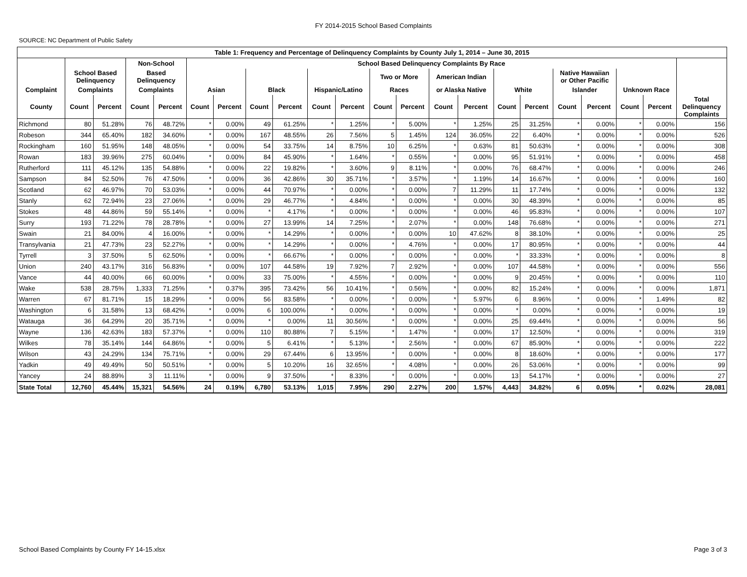FY 2014-2015 School Based Complaints
SOURCE: NC Department of Public Safety
| Table 1: Frequency and Percentage of Delinquency Complaints by County July 1, 2014 – June 30, 2015 | | | | | | | | | | | | | | | | | | | | | |
| --- | --- | --- | --- | --- | --- | --- | --- | --- | --- | --- | --- | --- | --- | --- | --- | --- | --- | --- | --- | --- | --- |
| | | | Non-School | | School Based Delinquency Complaints By Race | | | | | | | | | | | | | | | | |
| | School Based Delinquency | | Based Delinquency | | | | | | | | Two or More | | American Indian | | | | Native Hawaiian or Other Pacific | | | | |
| Complaint | Complaints | | Complaints | | Asian | | Black | | Hispanic/Latino | | Races | | or Alaska Native | | White | | Islander | | Unknown Race | | |
| County | Count | Percent | Count | Percent | Count | Percent | Count | Percent | Count | Percent | Count | Percent | Count | Percent | Count | Percent | Count | Percent | Count | Percent | Total Delinquency Complaints |
| Richmond | 80 | 51.28% | 76 | 48.72% | * | 0.00% | 49 | 61.25% | * | 1.25% | * | 5.00% | * | 1.25% | 25 | 31.25% | * | 0.00% | * | 0.00% | 156 |
| Robeson | 344 | 65.40% | 182 | 34.60% | * | 0.00% | 167 | 48.55% | 26 | 7.56% | 5 | 1.45% | 124 | 36.05% | 22 | 6.40% | * | 0.00% | * | 0.00% | 526 |
| Rockingham | 160 | 51.95% | 148 | 48.05% | * | 0.00% | 54 | 33.75% | 14 | 8.75% | 10 | 6.25% | * | 0.63% | 81 | 50.63% | * | 0.00% | * | 0.00% | 308 |
| Rowan | 183 | 39.96% | 275 | 60.04% | * | 0.00% | 84 | 45.90% | * | 1.64% | * | 0.55% | * | 0.00% | 95 | 51.91% | * | 0.00% | * | 0.00% | 458 |
| Rutherford | 111 | 45.12% | 135 | 54.88% | * | 0.00% | 22 | 19.82% | * | 3.60% | 9 | 8.11% | * | 0.00% | 76 | 68.47% | * | 0.00% | * | 0.00% | 246 |
| Sampson | 84 | 52.50% | 76 | 47.50% | * | 0.00% | 36 | 42.86% | 30 | 35.71% | * | 3.57% | * | 1.19% | 14 | 16.67% | * | 0.00% | * | 0.00% | 160 |
| Scotland | 62 | 46.97% | 70 | 53.03% | * | 0.00% | 44 | 70.97% | * | 0.00% | * | 0.00% | 7 | 11.29% | 11 | 17.74% | * | 0.00% | * | 0.00% | 132 |
| Stanly | 62 | 72.94% | 23 | 27.06% | * | 0.00% | 29 | 46.77% | * | 4.84% | * | 0.00% | * | 0.00% | 30 | 48.39% | * | 0.00% | * | 0.00% | 85 |
| Stokes | 48 | 44.86% | 59 | 55.14% | * | 0.00% | * | 4.17% | * | 0.00% | * | 0.00% | * | 0.00% | 46 | 95.83% | * | 0.00% | * | 0.00% | 107 |
| Surry | 193 | 71.22% | 78 | 28.78% | * | 0.00% | 27 | 13.99% | 14 | 7.25% | * | 2.07% | * | 0.00% | 148 | 76.68% | * | 0.00% | * | 0.00% | 271 |
| Swain | 21 | 84.00% | 4 | 16.00% | * | 0.00% | * | 14.29% | * | 0.00% | * | 0.00% | 10 | 47.62% | 8 | 38.10% | * | 0.00% | * | 0.00% | 25 |
| Transylvania | 21 | 47.73% | 23 | 52.27% | * | 0.00% | * | 14.29% | * | 0.00% | * | 4.76% | * | 0.00% | 17 | 80.95% | * | 0.00% | * | 0.00% | 44 |
| Tyrrell | 3 | 37.50% | 5 | 62.50% | * | 0.00% | * | 66.67% | * | 0.00% | * | 0.00% | * | 0.00% | * | 33.33% | * | 0.00% | * | 0.00% | 8 |
| Union | 240 | 43.17% | 316 | 56.83% | * | 0.00% | 107 | 44.58% | 19 | 7.92% | 7 | 2.92% | * | 0.00% | 107 | 44.58% | * | 0.00% | * | 0.00% | 556 |
| Vance | 44 | 40.00% | 66 | 60.00% | * | 0.00% | 33 | 75.00% | * | 4.55% | * | 0.00% | * | 0.00% | 9 | 20.45% | * | 0.00% | * | 0.00% | 110 |
| Wake | 538 | 28.75% | 1,333 | 71.25% | * | 0.37% | 395 | 73.42% | 56 | 10.41% | * | 0.56% | * | 0.00% | 82 | 15.24% | * | 0.00% | * | 0.00% | 1,871 |
| Warren | 67 | 81.71% | 15 | 18.29% | * | 0.00% | 56 | 83.58% | * | 0.00% | * | 0.00% | * | 5.97% | 6 | 8.96% | * | 0.00% | * | 1.49% | 82 |
| Washington | 6 | 31.58% | 13 | 68.42% | * | 0.00% | 6 | 100.00% | * | 0.00% | * | 0.00% | * | 0.00% | * | 0.00% | * | 0.00% | * | 0.00% | 19 |
| Watauga | 36 | 64.29% | 20 | 35.71% | * | 0.00% | * | 0.00% | 11 | 30.56% | * | 0.00% | * | 0.00% | 25 | 69.44% | * | 0.00% | * | 0.00% | 56 |
| Wayne | 136 | 42.63% | 183 | 57.37% | * | 0.00% | 110 | 80.88% | 7 | 5.15% | * | 1.47% | * | 0.00% | 17 | 12.50% | * | 0.00% | * | 0.00% | 319 |
| Wilkes | 78 | 35.14% | 144 | 64.86% | * | 0.00% | 5 | 6.41% | * | 5.13% | * | 2.56% | * | 0.00% | 67 | 85.90% | * | 0.00% | * | 0.00% | 222 |
| Wilson | 43 | 24.29% | 134 | 75.71% | * | 0.00% | 29 | 67.44% | 6 | 13.95% | * | 0.00% | * | 0.00% | 8 | 18.60% | * | 0.00% | * | 0.00% | 177 |
| Yadkin | 49 | 49.49% | 50 | 50.51% | * | 0.00% | 5 | 10.20% | 16 | 32.65% | * | 4.08% | * | 0.00% | 26 | 53.06% | * | 0.00% | * | 0.00% | 99 |
| Yancey | 24 | 88.89% | 3 | 11.11% | * | 0.00% | 9 | 37.50% | * | 8.33% | * | 0.00% | * | 0.00% | 13 | 54.17% | * | 0.00% | * | 0.00% | 27 |
| State Total | 12,760 | 45.44% | 15,321 | 54.56% | 24 | 0.19% | 6,780 | 53.13% | 1,015 | 7.95% | 290 | 2.27% | 200 | 1.57% | 4,443 | 34.82% | 6 | 0.05% | * | 0.02% | 28,081 |
School Based Complaints by County FY 14-15.xlsx Page 3 of 3